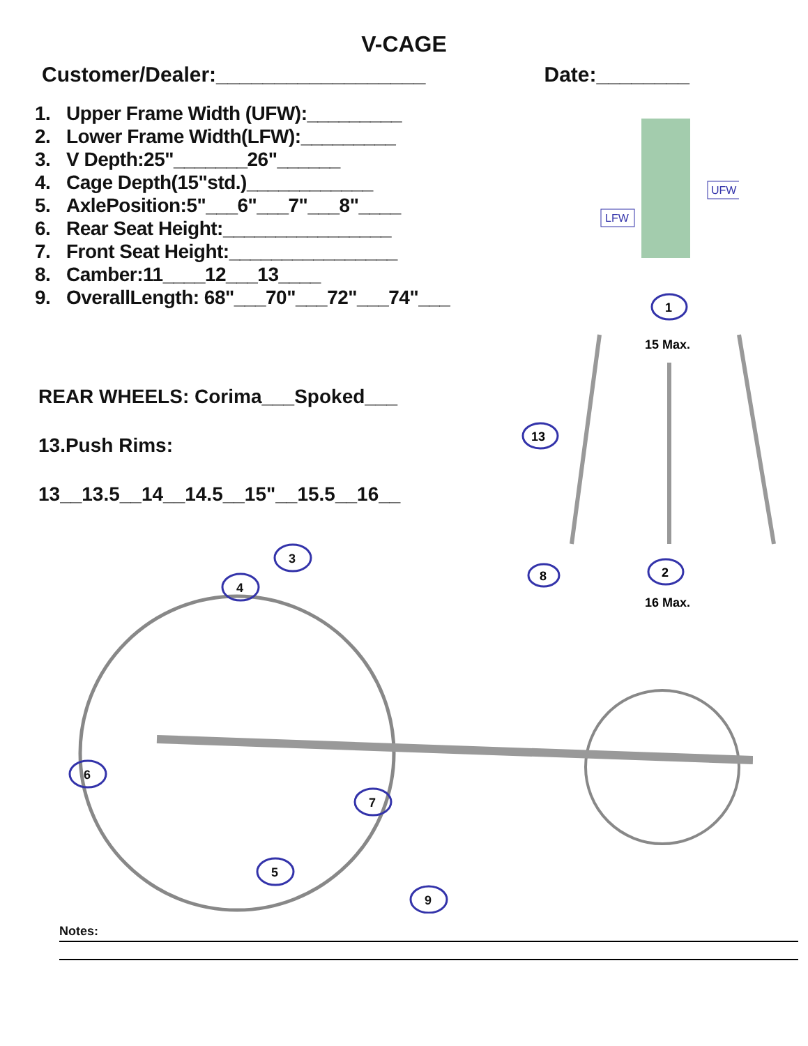V-CAGE
Customer/Dealer:__________________
Date:________
1. Upper Frame Width (UFW):_________
2. Lower Frame Width(LFW):_________
3. V Depth:25"_______26"______
4. Cage Depth(15"std.)____________
5. AxlePosition:5"___6"___7"___8"____
6. Rear Seat Height:________________
7. Front Seat Height:________________
8. Camber:11____12___13____
9. OverallLength: 68"___70"___72"___74"___
REAR WHEELS: Corima___Spoked___
13.Push Rims:
13__13.5__14__14.5__15"__15.5__16__
LFW
UFW
1
15 Max.
13
2
8
16 Max.
3
4
6
7
5
9
Notes: